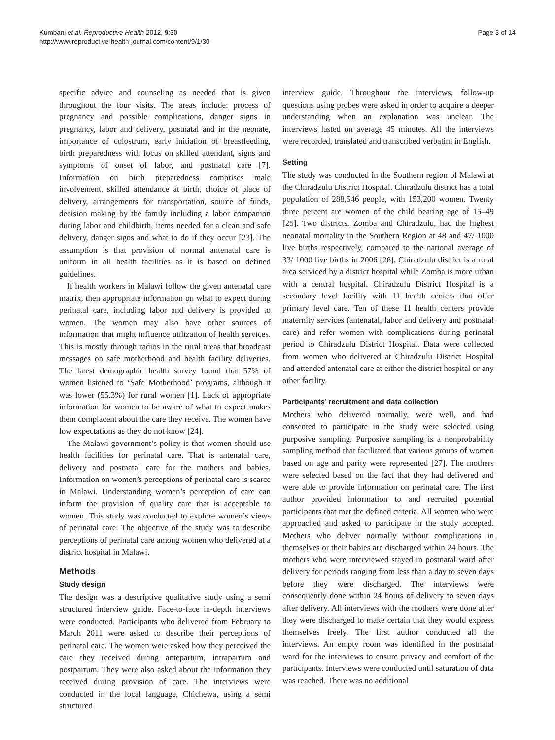Kumbani et al. Reproductive Health 2012, 9:30
http://www.reproductive-health-journal.com/content/9/1/30
Page 3 of 14
specific advice and counseling as needed that is given throughout the four visits. The areas include: process of pregnancy and possible complications, danger signs in pregnancy, labor and delivery, postnatal and in the neonate, importance of colostrum, early initiation of breastfeeding, birth preparedness with focus on skilled attendant, signs and symptoms of onset of labor, and postnatal care [7]. Information on birth preparedness comprises male involvement, skilled attendance at birth, choice of place of delivery, arrangements for transportation, source of funds, decision making by the family including a labor companion during labor and childbirth, items needed for a clean and safe delivery, danger signs and what to do if they occur [23]. The assumption is that provision of normal antenatal care is uniform in all health facilities as it is based on defined guidelines.
If health workers in Malawi follow the given antenatal care matrix, then appropriate information on what to expect during perinatal care, including labor and delivery is provided to women. The women may also have other sources of information that might influence utilization of health services. This is mostly through radios in the rural areas that broadcast messages on safe motherhood and health facility deliveries. The latest demographic health survey found that 57% of women listened to ‘Safe Motherhood’ programs, although it was lower (55.3%) for rural women [1]. Lack of appropriate information for women to be aware of what to expect makes them complacent about the care they receive. The women have low expectations as they do not know [24].
The Malawi government’s policy is that women should use health facilities for perinatal care. That is antenatal care, delivery and postnatal care for the mothers and babies. Information on women’s perceptions of perinatal care is scarce in Malawi. Understanding women’s perception of care can inform the provision of quality care that is acceptable to women. This study was conducted to explore women’s views of perinatal care. The objective of the study was to describe perceptions of perinatal care among women who delivered at a district hospital in Malawi.
Methods
Study design
The design was a descriptive qualitative study using a semi structured interview guide. Face-to-face in-depth interviews were conducted. Participants who delivered from February to March 2011 were asked to describe their perceptions of perinatal care. The women were asked how they perceived the care they received during antepartum, intrapartum and postpartum. They were also asked about the information they received during provision of care. The interviews were conducted in the local language, Chichewa, using a semi structured
interview guide. Throughout the interviews, follow-up questions using probes were asked in order to acquire a deeper understanding when an explanation was unclear. The interviews lasted on average 45 minutes. All the interviews were recorded, translated and transcribed verbatim in English.
Setting
The study was conducted in the Southern region of Malawi at the Chiradzulu District Hospital. Chiradzulu district has a total population of 288,546 people, with 153,200 women. Twenty three percent are women of the child bearing age of 15–49 [25]. Two districts, Zomba and Chiradzulu, had the highest neonatal mortality in the Southern Region at 48 and 47/ 1000 live births respectively, compared to the national average of 33/ 1000 live births in 2006 [26]. Chiradzulu district is a rural area serviced by a district hospital while Zomba is more urban with a central hospital. Chiradzulu District Hospital is a secondary level facility with 11 health centers that offer primary level care. Ten of these 11 health centers provide maternity services (antenatal, labor and delivery and postnatal care) and refer women with complications during perinatal period to Chiradzulu District Hospital. Data were collected from women who delivered at Chiradzulu District Hospital and attended antenatal care at either the district hospital or any other facility.
Participants’ recruitment and data collection
Mothers who delivered normally, were well, and had consented to participate in the study were selected using purposive sampling. Purposive sampling is a nonprobability sampling method that facilitated that various groups of women based on age and parity were represented [27]. The mothers were selected based on the fact that they had delivered and were able to provide information on perinatal care. The first author provided information to and recruited potential participants that met the defined criteria. All women who were approached and asked to participate in the study accepted. Mothers who deliver normally without complications in themselves or their babies are discharged within 24 hours. The mothers who were interviewed stayed in postnatal ward after delivery for periods ranging from less than a day to seven days before they were discharged. The interviews were consequently done within 24 hours of delivery to seven days after delivery. All interviews with the mothers were done after they were discharged to make certain that they would express themselves freely. The first author conducted all the interviews. An empty room was identified in the postnatal ward for the interviews to ensure privacy and comfort of the participants. Interviews were conducted until saturation of data was reached. There was no additional